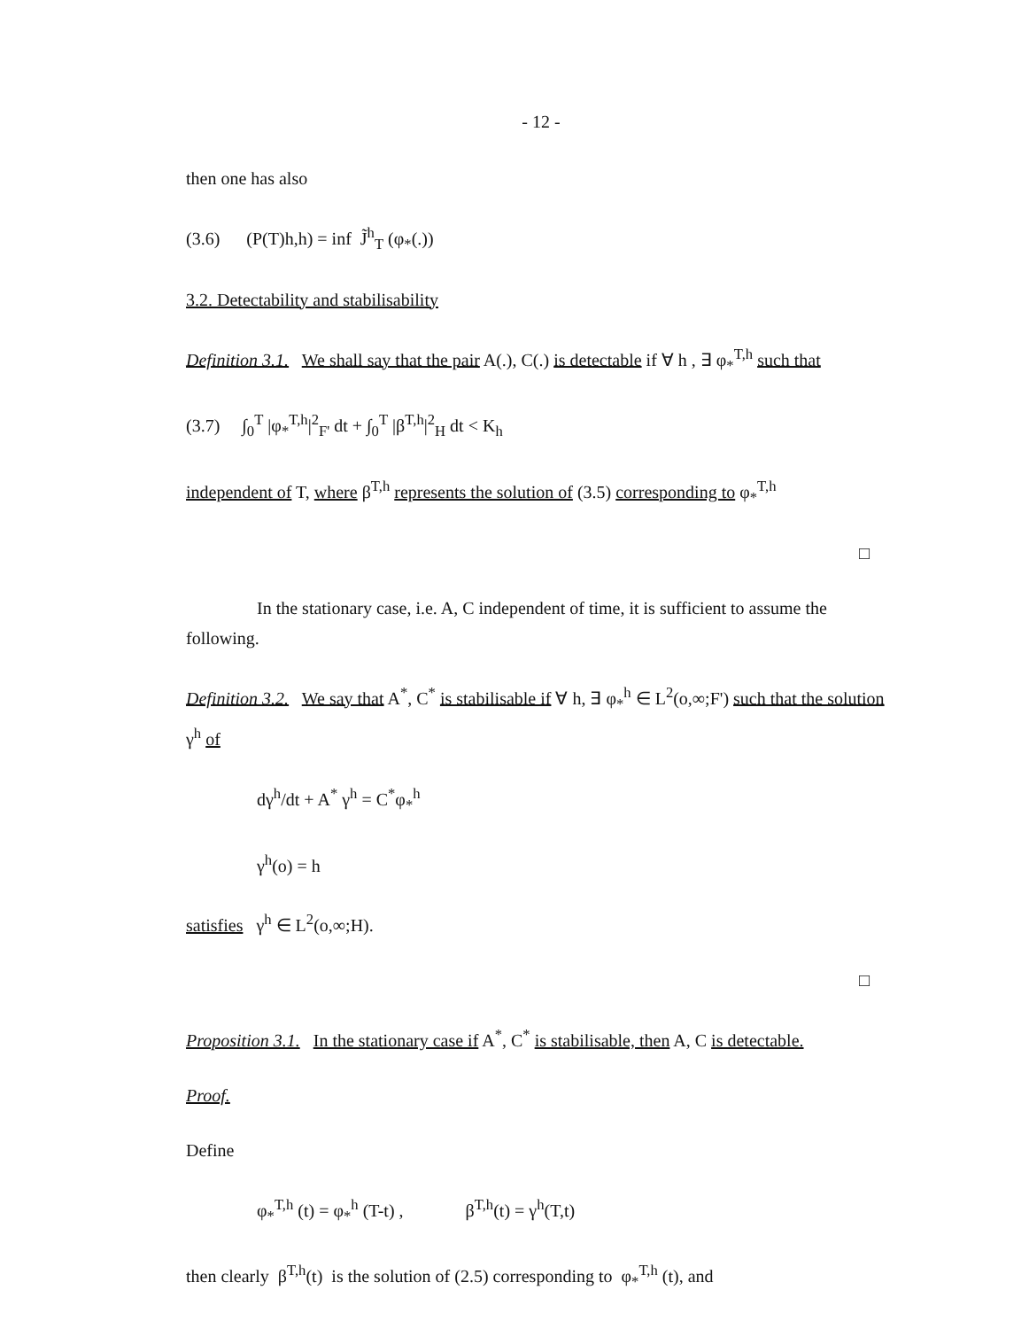- 12 -
then one has also
(3.6) (P(T)h,h) = inf J̃<sup>h</sup><sub>T</sub> (φ<sub>*</sub>(.))
3.2. Detectability and stabilisability
Definition 3.1. We shall say that the pair A(.), C(.) is detectable if ∀ h , ∃ φ<sub>*</sub><sup>T,h</sup> such that
(3.7) ∫<sub>0</sub><sup>T</sup> |φ<sub>*</sub><sup>T,h</sup>|<sup>2</sup><sub>F'</sub> dt + ∫<sub>0</sub><sup>T</sup> |β<sup>T,h</sup>|<sup>2</sup><sub>H</sub> dt < K<sub>h</sub>
independent of T, where β<sup>T,h</sup> represents the solution of (3.5) corresponding to φ<sub>*</sub><sup>T,h</sup>
□
In the stationary case, i.e. A, C independent of time, it is sufficient to assume the following.
Definition 3.2. We say that A<sup>*</sup>, C<sup>*</sup> is stabilisable if ∀ h, ∃ φ<sub>*</sub><sup>h</sup> ∈ L<sup>2</sup>(o,∞;F') such that the solution γ<sup>h</sup> of
dγ<sup>h</sup>/dt + A<sup>*</sup> γ<sup>h</sup> = C<sup>*</sup>φ<sub>*</sub><sup>h</sup>
γ<sup>h</sup>(o) = h
satisfies γ<sup>h</sup> ∈ L<sup>2</sup>(o,∞;H).
□
Proposition 3.1. In the stationary case if A<sup>*</sup>, C<sup>*</sup> is stabilisable, then A, C is detectable.
Proof.
Define
φ<sub>*</sub><sup>T,h</sup> (t) = φ<sub>*</sub><sup>h</sup> (T-t) , β<sup>T,h</sup>(t) = γ<sup>h</sup>(T,t)
then clearly β<sup>T,h</sup>(t) is the solution of (2.5) corresponding to φ<sub>*</sub><sup>T,h</sup> (t), and